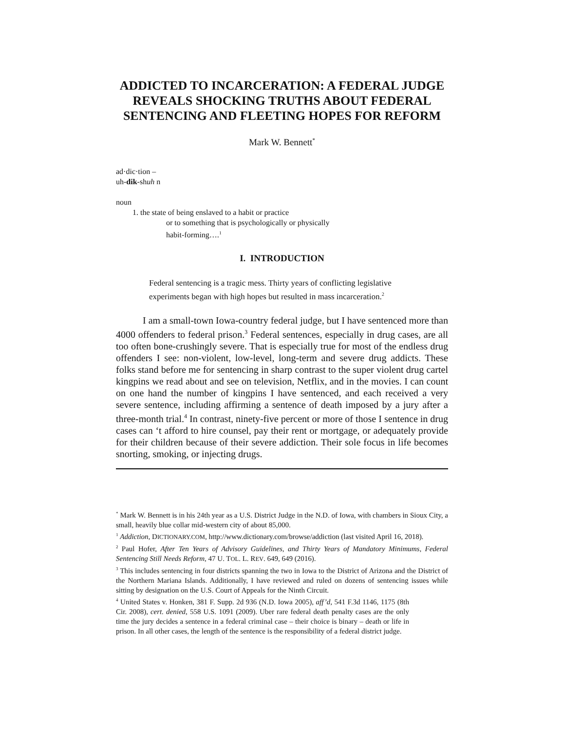ADDICTED TO INCARCERATION: A FEDERAL JUDGE REVEALS SHOCKING TRUTHS ABOUT FEDERAL SENTENCING AND FLEETING HOPES FOR REFORM
Mark W. Bennett<sup>*</sup>
ad·dic·tion –
uh-dik-shuh n
noun
1. the state of being enslaved to a habit or practice
or to something that is psychologically or physically
habit-forming….<sup>1</sup>
I. INTRODUCTION
Federal sentencing is a tragic mess. Thirty years of conflicting legislative experiments began with high hopes but resulted in mass incarceration.<sup>2</sup>
I am a small-town Iowa-country federal judge, but I have sentenced more than 4000 offenders to federal prison.<sup>3</sup> Federal sentences, especially in drug cases, are all too often bone-crushingly severe. That is especially true for most of the endless drug offenders I see: non-violent, low-level, long-term and severe drug addicts. These folks stand before me for sentencing in sharp contrast to the super violent drug cartel kingpins we read about and see on television, Netflix, and in the movies. I can count on one hand the number of kingpins I have sentenced, and each received a very severe sentence, including affirming a sentence of death imposed by a jury after a three-month trial.<sup>4</sup> In contrast, ninety-five percent or more of those I sentence in drug cases can ‘t afford to hire counsel, pay their rent or mortgage, or adequately provide for their children because of their severe addiction. Their sole focus in life becomes snorting, smoking, or injecting drugs.
<sup>*</sup> Mark W. Bennett is in his 24th year as a U.S. District Judge in the N.D. of Iowa, with chambers in Sioux City, a small, heavily blue collar mid-western city of about 85,000.
<sup>1</sup> Addiction, DICTIONARY.COM, http://www.dictionary.com/browse/addiction (last visited April 16, 2018).
<sup>2</sup> Paul Hofer, After Ten Years of Advisory Guidelines, and Thirty Years of Mandatory Minimums, Federal Sentencing Still Needs Reform, 47 U. TOL. L. REV. 649, 649 (2016).
<sup>3</sup> This includes sentencing in four districts spanning the two in Iowa to the District of Arizona and the District of the Northern Mariana Islands. Additionally, I have reviewed and ruled on dozens of sentencing issues while sitting by designation on the U.S. Court of Appeals for the Ninth Circuit.
<sup>4</sup> United States v. Honken, 381 F. Supp. 2d 936 (N.D. Iowa 2005), aff’d, 541 F.3d 1146, 1175 (8th Cir. 2008), cert. denied, 558 U.S. 1091 (2009). Uber rare federal death penalty cases are the only time the jury decides a sentence in a federal criminal case – their choice is binary – death or life in prison. In all other cases, the length of the sentence is the responsibility of a federal district judge.